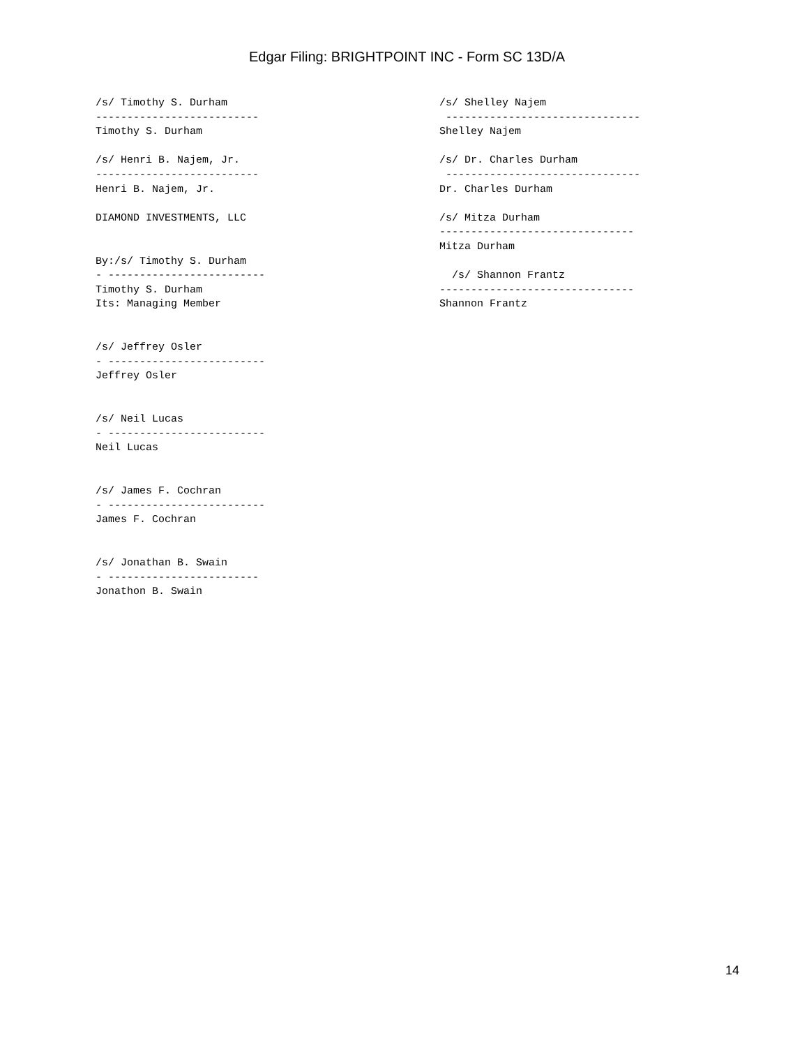Edgar Filing: BRIGHTPOINT INC - Form SC 13D/A
/s/ Timothy S. Durham
--------------------------
Timothy S. Durham

/s/ Henri B. Najem, Jr.
--------------------------
Henri B. Najem, Jr.

DIAMOND INVESTMENTS, LLC


By:/s/ Timothy S. Durham
- -------------------------
Timothy S. Durham
Its: Managing Member


/s/ Jeffrey Osler
- -------------------------
Jeffrey Osler


/s/ Neil Lucas
- -------------------------
Neil Lucas


/s/ James F. Cochran
- -------------------------
James F. Cochran


/s/ Jonathan B. Swain
- ------------------------
Jonathon B. Swain
/s/ Shelley Najem
 -------------------------------
Shelley Najem

/s/ Dr. Charles Durham
 -------------------------------
Dr. Charles Durham

/s/ Mitza Durham
-------------------------------
Mitza Durham

  /s/ Shannon Frantz
-------------------------------
Shannon Frantz
14